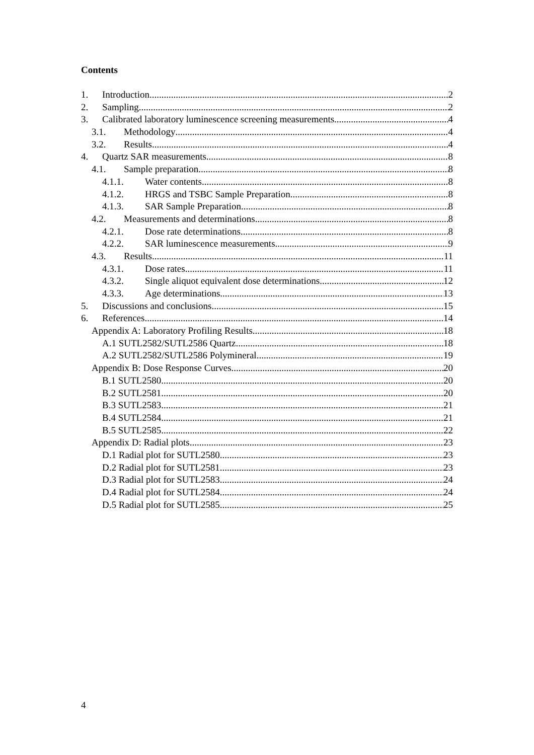Contents
1. Introduction 2
2. Sampling 2
3. Calibrated laboratory luminescence screening measurements 4
3.1. Methodology 4
3.2. Results 4
4. Quartz SAR measurements 8
4.1. Sample preparation 8
4.1.1. Water contents 8
4.1.2. HRGS and TSBC Sample Preparation 8
4.1.3. SAR Sample Preparation 8
4.2. Measurements and determinations 8
4.2.1. Dose rate determinations 8
4.2.2. SAR luminescence measurements 9
4.3. Results 11
4.3.1. Dose rates 11
4.3.2. Single aliquot equivalent dose determinations 12
4.3.3. Age determinations 13
5. Discussions and conclusions 15
6. References 14
Appendix A: Laboratory Profiling Results 18
A.1 SUTL2582/SUTL2586 Quartz 18
A.2 SUTL2582/SUTL2586 Polymineral 19
Appendix B: Dose Response Curves 20
B.1 SUTL2580 20
B.2 SUTL2581 20
B.3 SUTL2583 21
B.4 SUTL2584 21
B.5 SUTL2585 22
Appendix D: Radial plots 23
D.1 Radial plot for SUTL2580 23
D.2 Radial plot for SUTL2581 23
D.3 Radial plot for SUTL2583 24
D.4 Radial plot for SUTL2584 24
D.5 Radial plot for SUTL2585 25
4